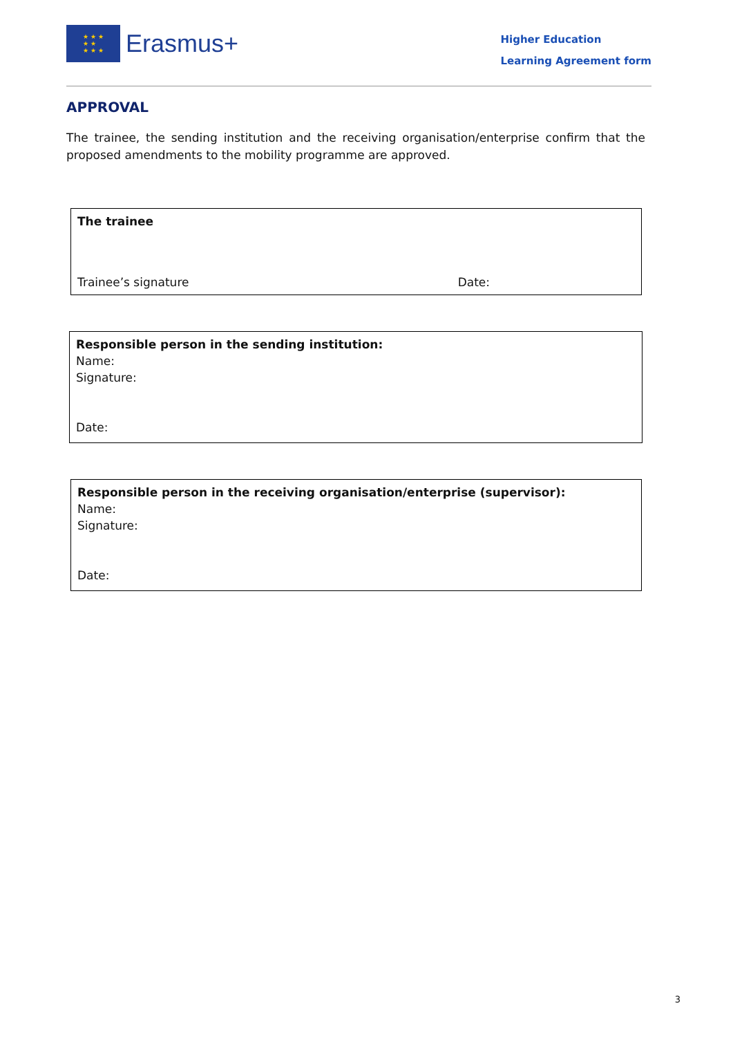★ ★ ★
★ ★
★ ★ ★
Erasmus+
Higher Education
Learning Agreement form
APPROVAL
The trainee, the sending institution and the receiving organisation/enterprise confirm that the proposed amendments to the mobility programme are approved.
| The trainee Trainee’s signature Date: |
| Responsible person in the sending institution: Name: Signature: Date: |
| Responsible person in the receiving organisation/enterprise (supervisor): Name: Signature: Date: |
3